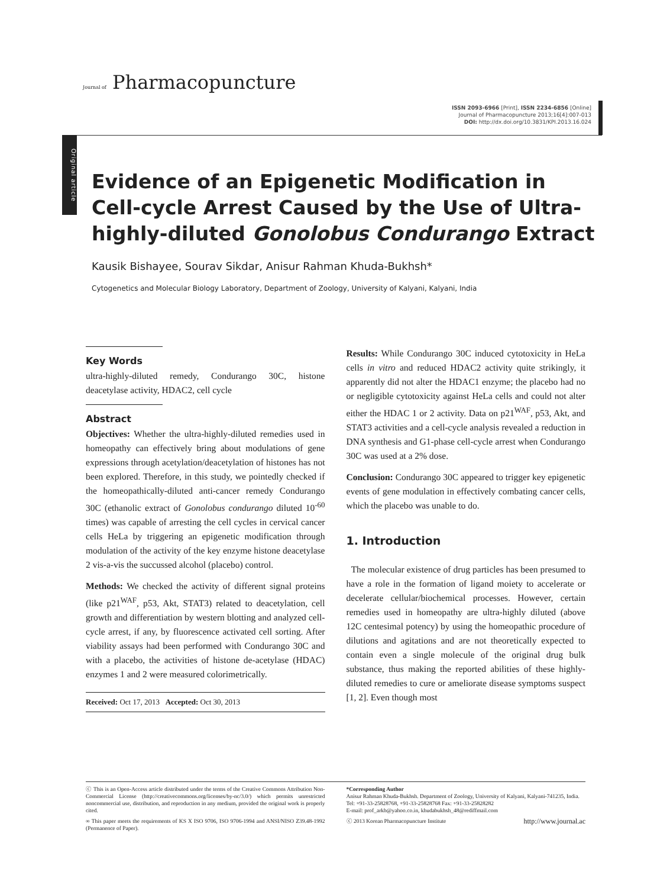Journal of Pharmacopuncture
ISSN 2093-6966 [Print], ISSN 2234-6856 [Online]
Journal of Pharmacopuncture 2013;16[4]:007-013
DOI: http://dx.doi.org/10.3831/KPI.2013.16.024
Original article
Evidence of an Epigenetic Modification in Cell-cycle Arrest Caused by the Use of Ultra-highly-diluted Gonolobus Condurango Extract
Kausik Bishayee, Sourav Sikdar, Anisur Rahman Khuda-Bukhsh*
Cytogenetics and Molecular Biology Laboratory, Department of Zoology, University of Kalyani, Kalyani, India
Key Words
ultra-highly-diluted remedy, Condurango 30C, histone deacetylase activity, HDAC2, cell cycle
Abstract
Objectives: Whether the ultra-highly-diluted remedies used in homeopathy can effectively bring about modulations of gene expressions through acetylation/deacetylation of histones has not been explored. Therefore, in this study, we pointedly checked if the homeopathically-diluted anti-cancer remedy Condurango 30C (ethanolic extract of Gonolobus condurango diluted 10<sup>-60</sup> times) was capable of arresting the cell cycles in cervical cancer cells HeLa by triggering an epigenetic modification through modulation of the activity of the key enzyme histone deacetylase 2 vis-a-vis the succussed alcohol (placebo) control.
Methods: We checked the activity of different signal proteins (like p21<sup>WAF</sup>, p53, Akt, STAT3) related to deacetylation, cell growth and differentiation by western blotting and analyzed cell-cycle arrest, if any, by fluorescence activated cell sorting. After viability assays had been performed with Condurango 30C and with a placebo, the activities of histone de-acetylase (HDAC) enzymes 1 and 2 were measured colorimetrically.
Received: Oct 17, 2013 Accepted: Oct 30, 2013
Results: While Condurango 30C induced cytotoxicity in HeLa cells in vitro and reduced HDAC2 activity quite strikingly, it apparently did not alter the HDAC1 enzyme; the placebo had no or negligible cytotoxicity against HeLa cells and could not alter either the HDAC 1 or 2 activity. Data on p21<sup>WAF</sup>, p53, Akt, and STAT3 activities and a cell-cycle analysis revealed a reduction in DNA synthesis and G1-phase cell-cycle arrest when Condurango 30C was used at a 2% dose.
Conclusion: Condurango 30C appeared to trigger key epigenetic events of gene modulation in effectively combating cancer cells, which the placebo was unable to do.
1. Introduction
The molecular existence of drug particles has been presumed to have a role in the formation of ligand moiety to accelerate or decelerate cellular/biochemical processes. However, certain remedies used in homeopathy are ultra-highly diluted (above 12C centesimal potency) by using the homeopathic procedure of dilutions and agitations and are not theoretically expected to contain even a single molecule of the original drug bulk substance, thus making the reported abilities of these highly-diluted remedies to cure or ameliorate disease symptoms suspect [1, 2]. Even though most
ⓒ This is an Open-Access article distributed under the terms of the Creative Commons Attribution Non-Commercial License (http://creativecommons.org/licenses/by-nc/3.0/) which permits unrestricted noncommercial use, distribution, and reproduction in any medium, provided the original work is properly cited.
∞ This paper meets the requirements of KS X ISO 9706, ISO 9706-1994 and ANSI/NISO Z39.48-1992 (Permanence of Paper).
*Corresponding Author
Anisur Rahman Khuda-Bukhsh. Department of Zoology, University of Kalyani, Kalyani-741235, India.
Tel: +91-33-25828768, +91-33-25828768 Fax: +91-33-25828282
E-mail: prof_arkb@yahoo.co.in, khudabukhsh_48@rediffmail.com
ⓒ 2013 Korean Pharmacopuncture Institute http://www.journal.ac